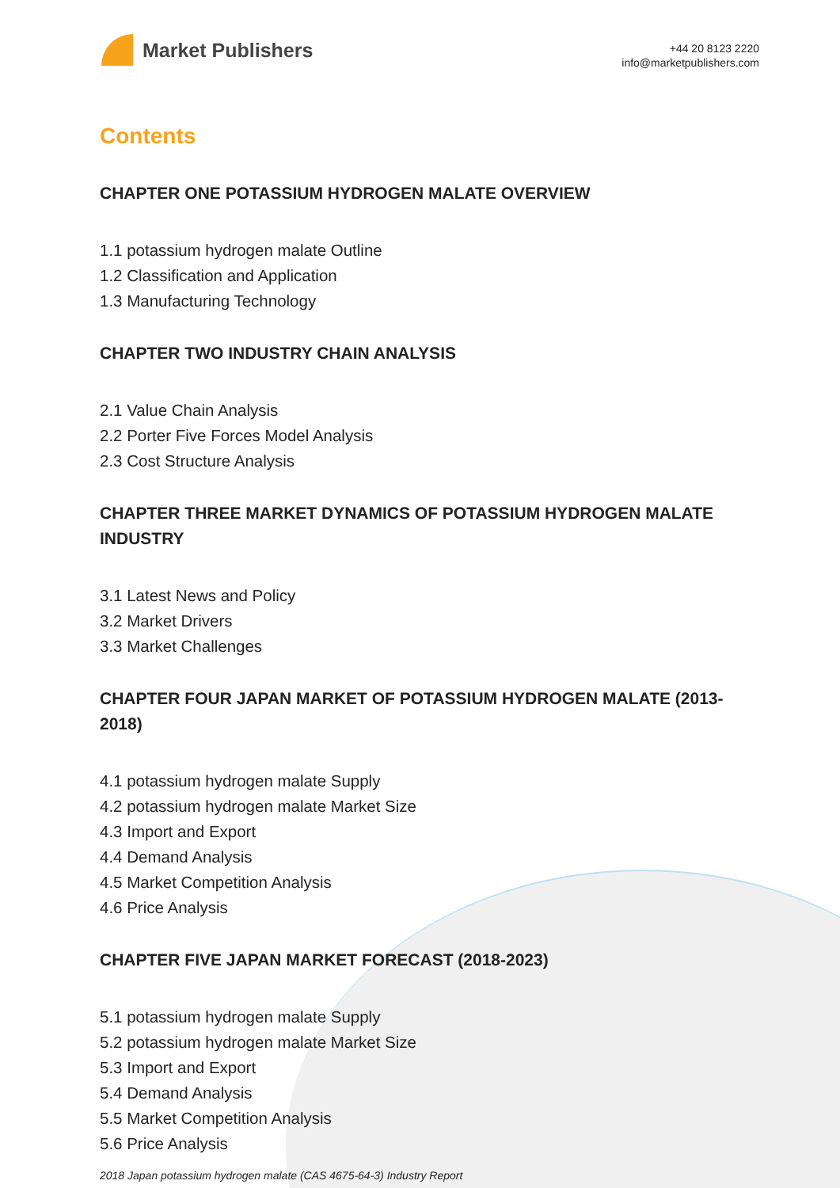Market Publishers
+44 20 8123 2220
info@marketpublishers.com
Contents
CHAPTER ONE POTASSIUM HYDROGEN MALATE OVERVIEW
1.1 potassium hydrogen malate Outline
1.2 Classification and Application
1.3 Manufacturing Technology
CHAPTER TWO INDUSTRY CHAIN ANALYSIS
2.1 Value Chain Analysis
2.2 Porter Five Forces Model Analysis
2.3 Cost Structure Analysis
CHAPTER THREE MARKET DYNAMICS OF POTASSIUM HYDROGEN MALATE INDUSTRY
3.1 Latest News and Policy
3.2 Market Drivers
3.3 Market Challenges
CHAPTER FOUR JAPAN MARKET OF POTASSIUM HYDROGEN MALATE (2013-2018)
4.1 potassium hydrogen malate Supply
4.2 potassium hydrogen malate Market Size
4.3 Import and Export
4.4 Demand Analysis
4.5 Market Competition Analysis
4.6 Price Analysis
CHAPTER FIVE JAPAN MARKET FORECAST (2018-2023)
5.1 potassium hydrogen malate Supply
5.2 potassium hydrogen malate Market Size
5.3 Import and Export
5.4 Demand Analysis
5.5 Market Competition Analysis
5.6 Price Analysis
2018 Japan potassium hydrogen malate (CAS 4675-64-3) Industry Report